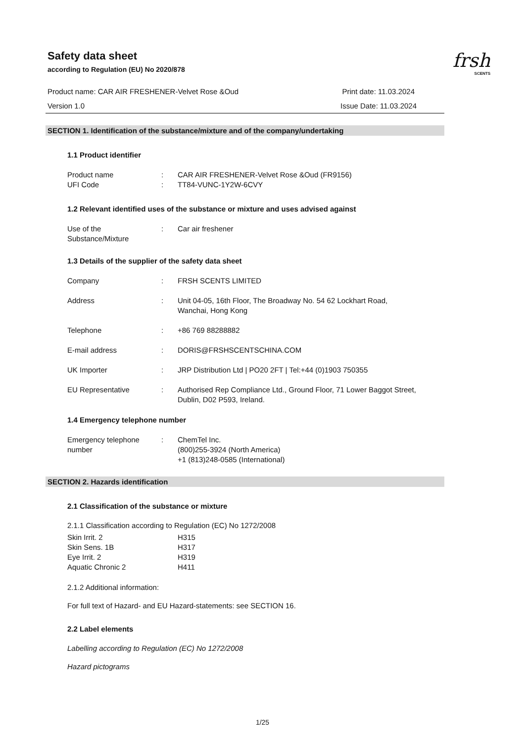frsh
SCENTS
Safety data sheet
according to Regulation (EU) No 2020/878
Product name: CAR AIR FRESHENER-Velvet Rose &Oud
Print date: 11.03.2024
Version 1.0 Issue Date: 11.03.2024
SECTION 1. Identification of the substance/mixture and of the company/undertaking
1.1 Product identifier
| Product name | : | CAR AIR FRESHENER-Velvet Rose &Oud (FR9156) |
| UFI Code | : | TT84-VUNC-1Y2W-6CVY |
1.2 Relevant identified uses of the substance or mixture and uses advised against
| Use of the Substance/Mixture | : | Car air freshener |
1.3 Details of the supplier of the safety data sheet
| Company | : | FRSH SCENTS LIMITED |
| Address | : | Unit 04-05, 16th Floor, The Broadway No. 54 62 Lockhart Road, Wanchai, Hong Kong |
| Telephone | : | +86 769 88288882 |
| E-mail address | : | DORIS@FRSHSCENTSCHINA.COM |
| UK Importer | : | JRP Distribution Ltd / PO20 2FT / Tel:+44 (0)1903 750355 |
| EU Representative | : | Authorised Rep Compliance Ltd., Ground Floor, 71 Lower Baggot Street, Dublin, D02 P593, Ireland. |
1.4 Emergency telephone number
| Emergency telephone number | : | ChemTel Inc. (800)255-3924 (North America) +1 (813)248-0585 (International) |
SECTION 2. Hazards identification
2.1 Classification of the substance or mixture
2.1.1 Classification according to Regulation (EC) No 1272/2008
| Skin Irrit. 2 | H315 |
| Skin Sens. 1B | H317 |
| Eye Irrit. 2 | H319 |
| Aquatic Chronic 2 | H411 |
2.1.2 Additional information:
For full text of Hazard- and EU Hazard-statements: see SECTION 16.
2.2 Label elements
Labelling according to Regulation (EC) No 1272/2008
Hazard pictograms
1/25